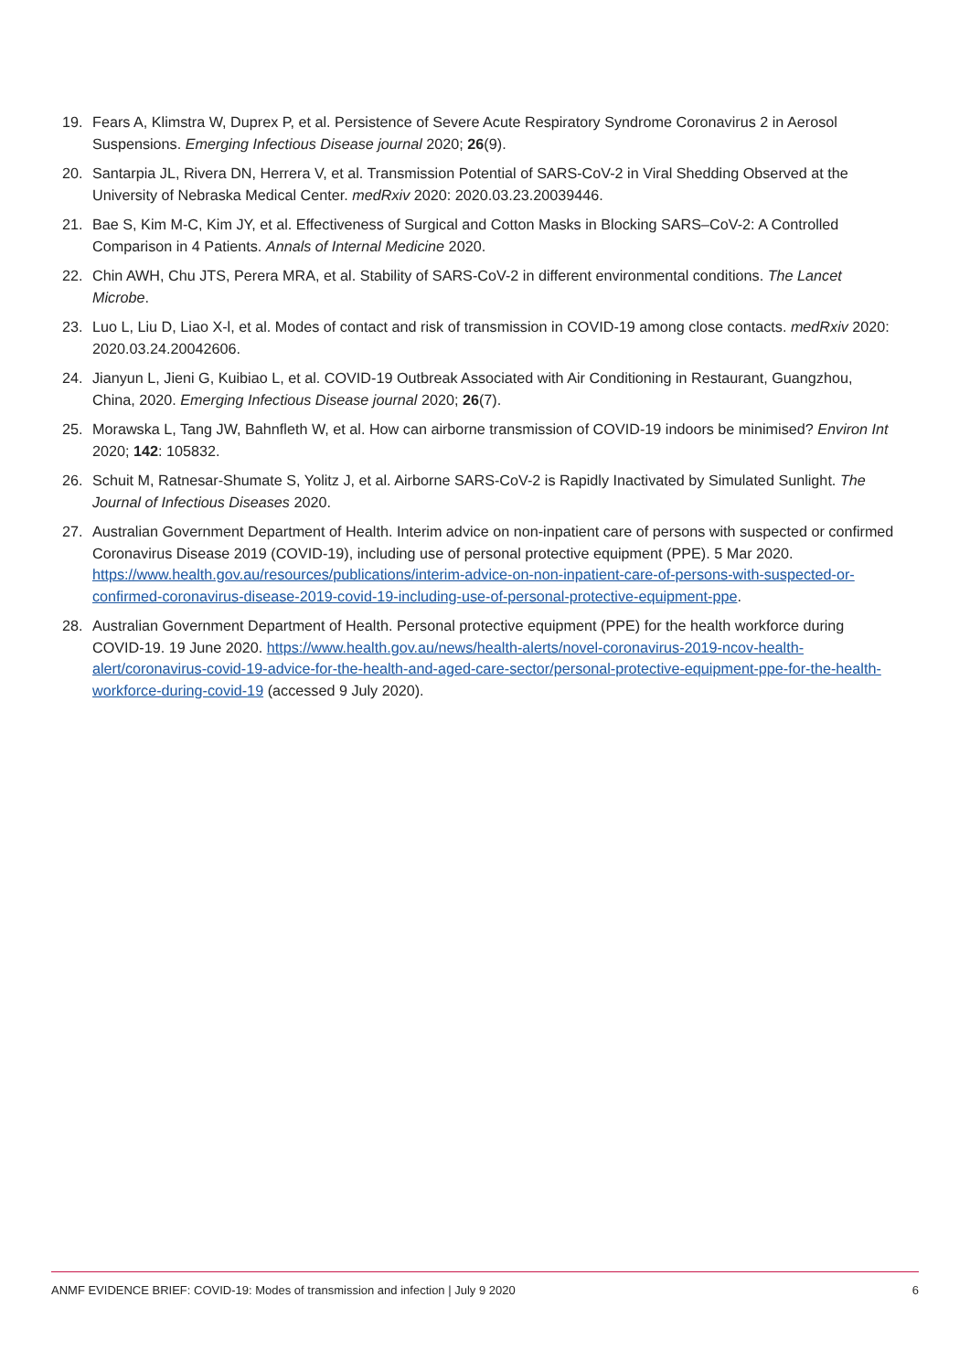19. Fears A, Klimstra W, Duprex P, et al. Persistence of Severe Acute Respiratory Syndrome Coronavirus 2 in Aerosol Suspensions. Emerging Infectious Disease journal 2020; 26(9).
20. Santarpia JL, Rivera DN, Herrera V, et al. Transmission Potential of SARS-CoV-2 in Viral Shedding Observed at the University of Nebraska Medical Center. medRxiv 2020: 2020.03.23.20039446.
21. Bae S, Kim M-C, Kim JY, et al. Effectiveness of Surgical and Cotton Masks in Blocking SARS–CoV-2: A Controlled Comparison in 4 Patients. Annals of Internal Medicine 2020.
22. Chin AWH, Chu JTS, Perera MRA, et al. Stability of SARS-CoV-2 in different environmental conditions. The Lancet Microbe.
23. Luo L, Liu D, Liao X-l, et al. Modes of contact and risk of transmission in COVID-19 among close contacts. medRxiv 2020: 2020.03.24.20042606.
24. Jianyun L, Jieni G, Kuibiao L, et al. COVID-19 Outbreak Associated with Air Conditioning in Restaurant, Guangzhou, China, 2020. Emerging Infectious Disease journal 2020; 26(7).
25. Morawska L, Tang JW, Bahnfleth W, et al. How can airborne transmission of COVID-19 indoors be minimised? Environ Int 2020; 142: 105832.
26. Schuit M, Ratnesar-Shumate S, Yolitz J, et al. Airborne SARS-CoV-2 is Rapidly Inactivated by Simulated Sunlight. The Journal of Infectious Diseases 2020.
27. Australian Government Department of Health. Interim advice on non-inpatient care of persons with suspected or confirmed Coronavirus Disease 2019 (COVID-19), including use of personal protective equipment (PPE). 5 Mar 2020. https://www.health.gov.au/resources/publications/interim-advice-on-non-inpatient-care-of-persons-with-suspected-or-confirmed-coronavirus-disease-2019-covid-19-including-use-of-personal-protective-equipment-ppe.
28. Australian Government Department of Health. Personal protective equipment (PPE) for the health workforce during COVID-19. 19 June 2020. https://www.health.gov.au/news/health-alerts/novel-coronavirus-2019-ncov-health-alert/coronavirus-covid-19-advice-for-the-health-and-aged-care-sector/personal-protective-equipment-ppe-for-the-health-workforce-during-covid-19 (accessed 9 July 2020).
ANMF EVIDENCE BRIEF: COVID-19: Modes of transmission and infection | July 9 2020 6